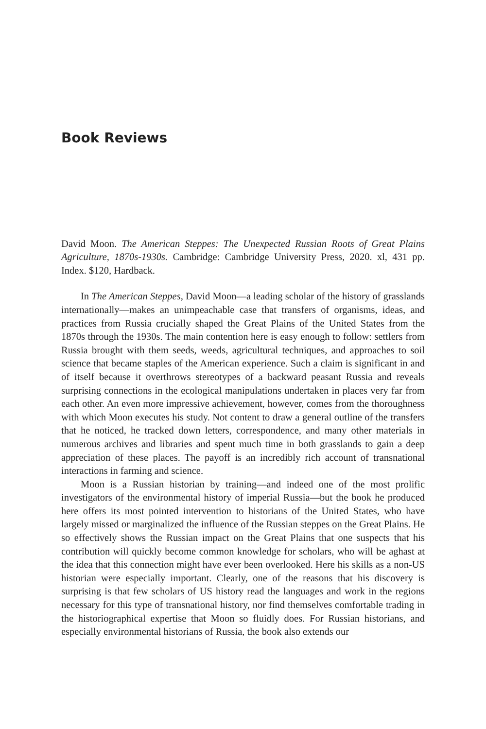Book Reviews
David Moon. The American Steppes: The Unexpected Russian Roots of Great Plains Agriculture, 1870s-1930s. Cambridge: Cambridge University Press, 2020. xl, 431 pp. Index. $120, Hardback.
In The American Steppes, David Moon—a leading scholar of the history of grasslands internationally—makes an unimpeachable case that transfers of organisms, ideas, and practices from Russia crucially shaped the Great Plains of the United States from the 1870s through the 1930s. The main contention here is easy enough to follow: settlers from Russia brought with them seeds, weeds, agricultural techniques, and approaches to soil science that became staples of the American experience. Such a claim is significant in and of itself because it overthrows stereotypes of a backward peasant Russia and reveals surprising connections in the ecological manipulations undertaken in places very far from each other. An even more impressive achievement, however, comes from the thoroughness with which Moon executes his study. Not content to draw a general outline of the transfers that he noticed, he tracked down letters, correspondence, and many other materials in numerous archives and libraries and spent much time in both grasslands to gain a deep appreciation of these places. The payoff is an incredibly rich account of transnational interactions in farming and science.
Moon is a Russian historian by training—and indeed one of the most prolific investigators of the environmental history of imperial Russia—but the book he produced here offers its most pointed intervention to historians of the United States, who have largely missed or marginalized the influence of the Russian steppes on the Great Plains. He so effectively shows the Russian impact on the Great Plains that one suspects that his contribution will quickly become common knowledge for scholars, who will be aghast at the idea that this connection might have ever been overlooked. Here his skills as a non-US historian were especially important. Clearly, one of the reasons that his discovery is surprising is that few scholars of US history read the languages and work in the regions necessary for this type of transnational history, nor find themselves comfortable trading in the historiographical expertise that Moon so fluidly does. For Russian historians, and especially environmental historians of Russia, the book also extends our